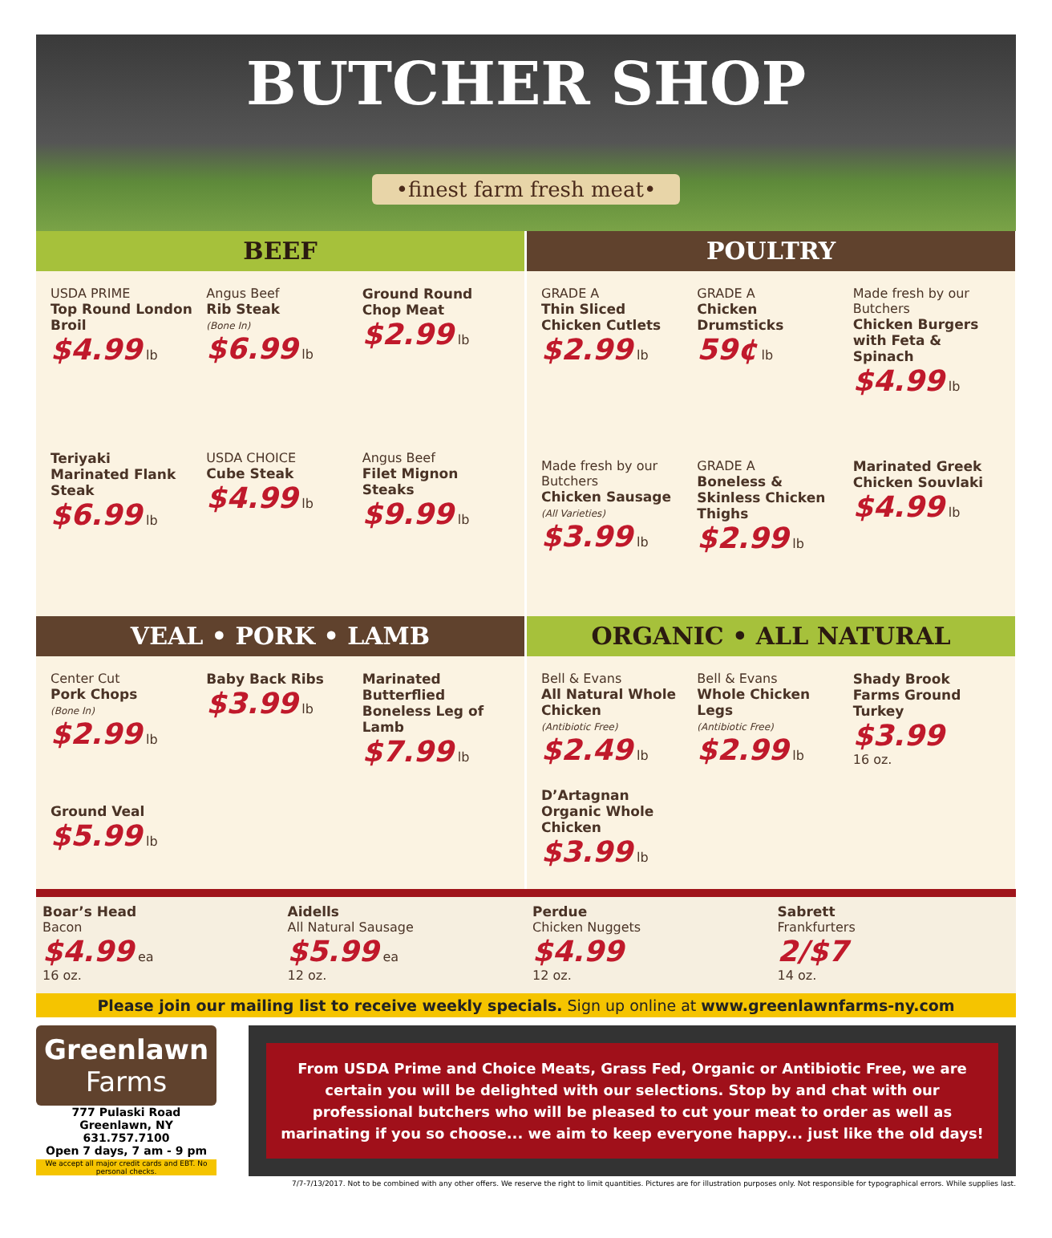BUTCHER SHOP
•finest farm fresh meat•
BEEF
USDA PRIME
Top Round London Broil
$4.99 lb
Angus Beef
Rib Steak
(Bone In)
$6.99 lb
Ground Round Chop Meat
$2.99 lb
Teriyaki Marinated Flank Steak
$6.99 lb
USDA CHOICE
Cube Steak
$4.99 lb
Angus Beef
Filet Mignon Steaks
$9.99 lb
POULTRY
GRADE A
Thin Sliced Chicken Cutlets
$2.99 lb
GRADE A
Chicken Drumsticks
59¢ lb
Made fresh by our Butchers
Chicken Burgers with Feta & Spinach
$4.99 lb
Made fresh by our Butchers
Chicken Sausage
(All Varieties)
$3.99 lb
GRADE A
Boneless & Skinless Chicken Thighs
$2.99 lb
Marinated Greek Chicken Souvlaki
$4.99 lb
VEAL • PORK • LAMB
Center Cut
Pork Chops
(Bone In)
$2.99 lb
Baby Back Ribs
$3.99 lb
Marinated Butterflied Boneless Leg of Lamb
$7.99 lb
Ground Veal
$5.99 lb
ORGANIC • ALL NATURAL
Bell & Evans
All Natural Whole Chicken
(Antibiotic Free)
$2.49 lb
Bell & Evans
Whole Chicken Legs
(Antibiotic Free)
$2.99 lb
Shady Brook Farms Ground Turkey
$3.99
16 oz.
D’Artagnan Organic Whole Chicken
$3.99 lb
Boar’s Head
Bacon
$4.99 ea
16 oz.
Aidells
All Natural Sausage
$5.99 ea
12 oz.
Perdue
Chicken Nuggets
$4.99
12 oz.
Sabrett
Frankfurters
2/$7
14 oz.
Please join our mailing list to receive weekly specials. Sign up online at www.greenlawnfarms-ny.com
Greenlawn
Farms
777 Pulaski Road
Greenlawn, NY 631.757.7100
Open 7 days, 7 am - 9 pm
We accept all major credit cards and EBT. No personal checks.
From USDA Prime and Choice Meats, Grass Fed, Organic or Antibiotic Free, we are certain you will be delighted with our selections. Stop by and chat with our professional butchers who will be pleased to cut your meat to order as well as marinating if you so choose... we aim to keep everyone happy... just like the old days!
7/7-7/13/2017. Not to be combined with any other offers. We reserve the right to limit quantities. Pictures are for illustration purposes only. Not responsible for typographical errors. While supplies last.